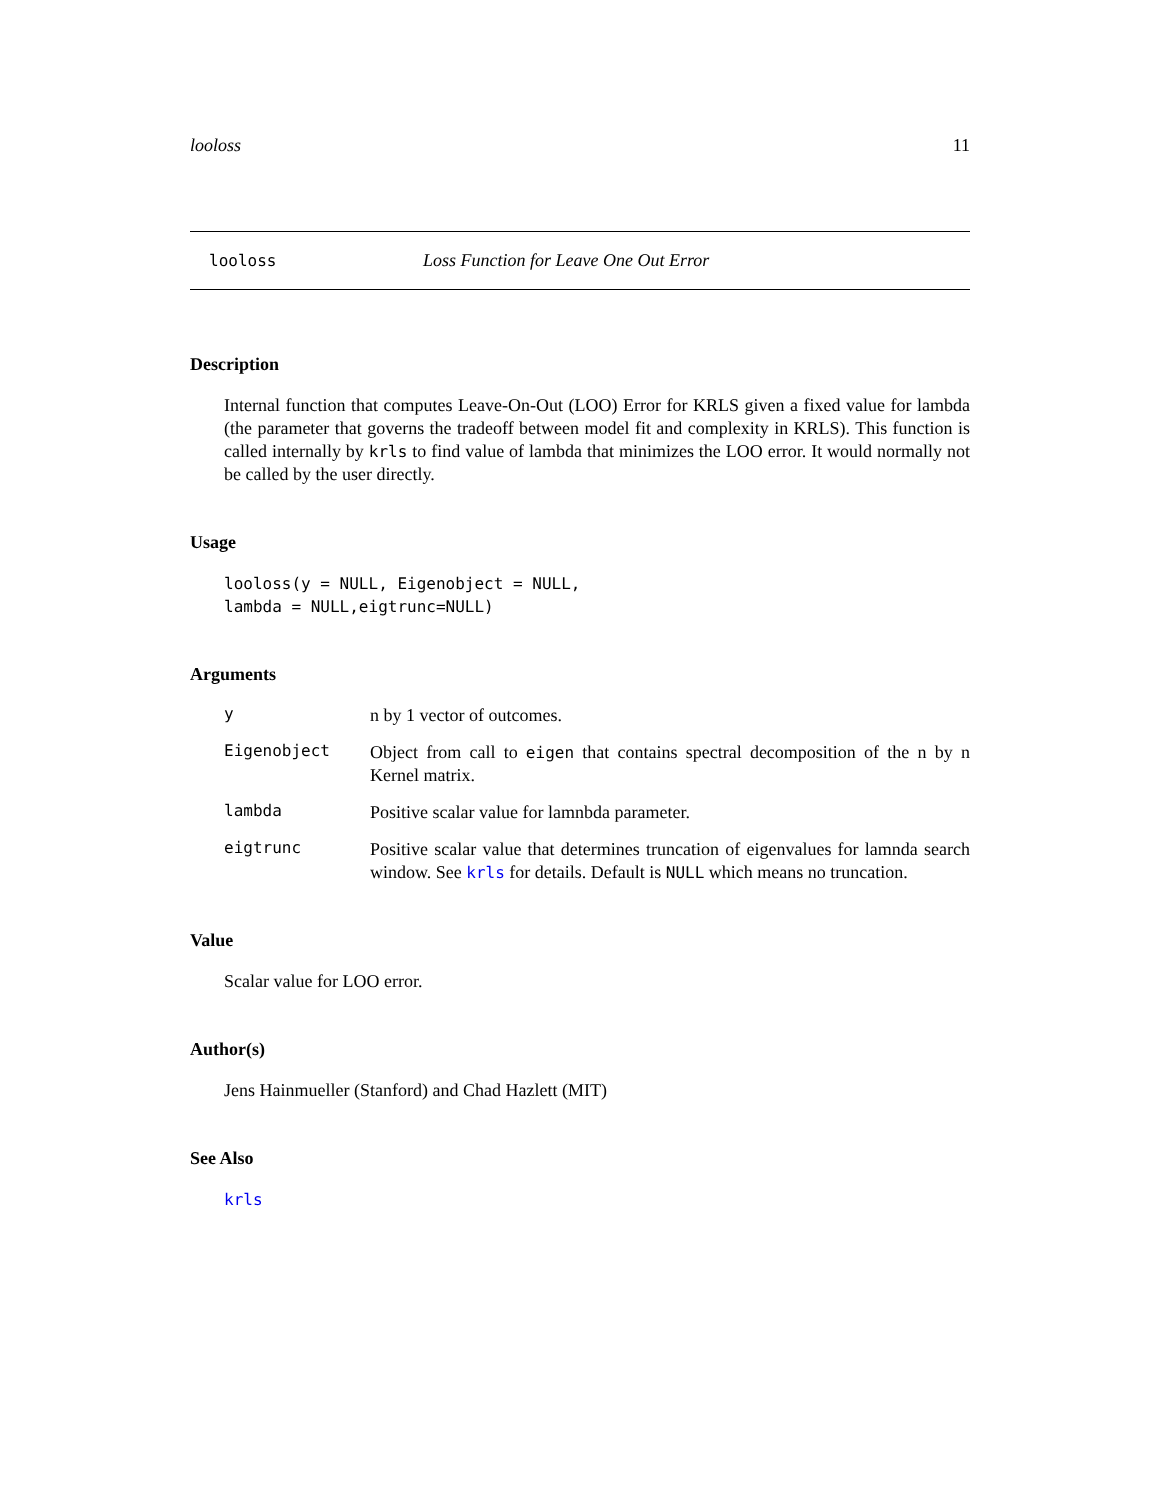looloss 11
looloss Loss Function for Leave One Out Error
Description
Internal function that computes Leave-On-Out (LOO) Error for KRLS given a fixed value for lambda (the parameter that governs the tradeoff between model fit and complexity in KRLS). This function is called internally by krls to find value of lambda that minimizes the LOO error. It would normally not be called by the user directly.
Usage
looloss(y = NULL, Eigenobject = NULL,
lambda = NULL,eigtrunc=NULL)
Arguments
y
n by 1 vector of outcomes.
Eigenobject
Object from call to eigen that contains spectral decomposition of the n by n Kernel matrix.
lambda
Positive scalar value for lamnbda parameter.
eigtrunc
Positive scalar value that determines truncation of eigenvalues for lamnda search window. See krls for details. Default is NULL which means no truncation.
Value
Scalar value for LOO error.
Author(s)
Jens Hainmueller (Stanford) and Chad Hazlett (MIT)
See Also
krls